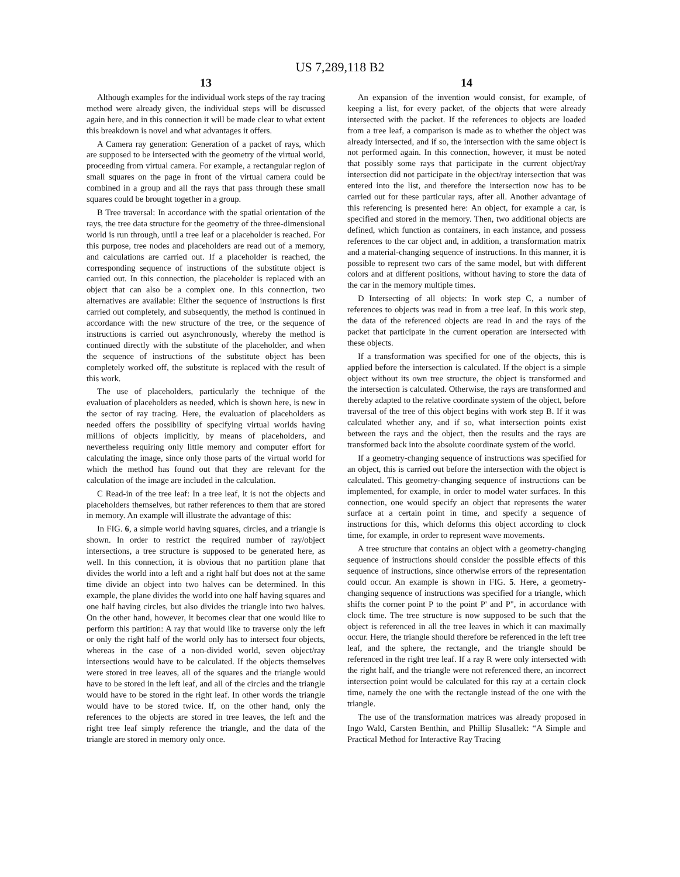US 7,289,118 B2
13
Although examples for the individual work steps of the ray tracing method were already given, the individual steps will be discussed again here, and in this connection it will be made clear to what extent this breakdown is novel and what advantages it offers.
A Camera ray generation: Generation of a packet of rays, which are supposed to be intersected with the geometry of the virtual world, proceeding from virtual camera. For example, a rectangular region of small squares on the page in front of the virtual camera could be combined in a group and all the rays that pass through these small squares could be brought together in a group.
B Tree traversal: In accordance with the spatial orientation of the rays, the tree data structure for the geometry of the three-dimensional world is run through, until a tree leaf or a placeholder is reached. For this purpose, tree nodes and placeholders are read out of a memory, and calculations are carried out. If a placeholder is reached, the corresponding sequence of instructions of the substitute object is carried out. In this connection, the placeholder is replaced with an object that can also be a complex one. In this connection, two alternatives are available: Either the sequence of instructions is first carried out completely, and subsequently, the method is continued in accordance with the new structure of the tree, or the sequence of instructions is carried out asynchronously, whereby the method is continued directly with the substitute of the placeholder, and when the sequence of instructions of the substitute object has been completely worked off, the substitute is replaced with the result of this work.
The use of placeholders, particularly the technique of the evaluation of placeholders as needed, which is shown here, is new in the sector of ray tracing. Here, the evaluation of placeholders as needed offers the possibility of specifying virtual worlds having millions of objects implicitly, by means of placeholders, and nevertheless requiring only little memory and computer effort for calculating the image, since only those parts of the virtual world for which the method has found out that they are relevant for the calculation of the image are included in the calculation.
C Read-in of the tree leaf: In a tree leaf, it is not the objects and placeholders themselves, but rather references to them that are stored in memory. An example will illustrate the advantage of this:
In FIG. 6, a simple world having squares, circles, and a triangle is shown. In order to restrict the required number of ray/object intersections, a tree structure is supposed to be generated here, as well. In this connection, it is obvious that no partition plane that divides the world into a left and a right half but does not at the same time divide an object into two halves can be determined. In this example, the plane divides the world into one half having squares and one half having circles, but also divides the triangle into two halves. On the other hand, however, it becomes clear that one would like to perform this partition: A ray that would like to traverse only the left or only the right half of the world only has to intersect four objects, whereas in the case of a non-divided world, seven object/ray intersections would have to be calculated. If the objects themselves were stored in tree leaves, all of the squares and the triangle would have to be stored in the left leaf, and all of the circles and the triangle would have to be stored in the right leaf. In other words the triangle would have to be stored twice. If, on the other hand, only the references to the objects are stored in tree leaves, the left and the right tree leaf simply reference the triangle, and the data of the triangle are stored in memory only once.
14
An expansion of the invention would consist, for example, of keeping a list, for every packet, of the objects that were already intersected with the packet. If the references to objects are loaded from a tree leaf, a comparison is made as to whether the object was already intersected, and if so, the intersection with the same object is not performed again. In this connection, however, it must be noted that possibly some rays that participate in the current object/ray intersection did not participate in the object/ray intersection that was entered into the list, and therefore the intersection now has to be carried out for these particular rays, after all. Another advantage of this referencing is presented here: An object, for example a car, is specified and stored in the memory. Then, two additional objects are defined, which function as containers, in each instance, and possess references to the car object and, in addition, a transformation matrix and a material-changing sequence of instructions. In this manner, it is possible to represent two cars of the same model, but with different colors and at different positions, without having to store the data of the car in the memory multiple times.
D Intersecting of all objects: In work step C, a number of references to objects was read in from a tree leaf. In this work step, the data of the referenced objects are read in and the rays of the packet that participate in the current operation are intersected with these objects.
If a transformation was specified for one of the objects, this is applied before the intersection is calculated. If the object is a simple object without its own tree structure, the object is transformed and the intersection is calculated. Otherwise, the rays are transformed and thereby adapted to the relative coordinate system of the object, before traversal of the tree of this object begins with work step B. If it was calculated whether any, and if so, what intersection points exist between the rays and the object, then the results and the rays are transformed back into the absolute coordinate system of the world.
If a geometry-changing sequence of instructions was specified for an object, this is carried out before the intersection with the object is calculated. This geometry-changing sequence of instructions can be implemented, for example, in order to model water surfaces. In this connection, one would specify an object that represents the water surface at a certain point in time, and specify a sequence of instructions for this, which deforms this object according to clock time, for example, in order to represent wave movements.
A tree structure that contains an object with a geometry-changing sequence of instructions should consider the possible effects of this sequence of instructions, since otherwise errors of the representation could occur. An example is shown in FIG. 5. Here, a geometry-changing sequence of instructions was specified for a triangle, which shifts the corner point P to the point P' and P", in accordance with clock time. The tree structure is now supposed to be such that the object is referenced in all the tree leaves in which it can maximally occur. Here, the triangle should therefore be referenced in the left tree leaf, and the sphere, the rectangle, and the triangle should be referenced in the right tree leaf. If a ray R were only intersected with the right half, and the triangle were not referenced there, an incorrect intersection point would be calculated for this ray at a certain clock time, namely the one with the rectangle instead of the one with the triangle.
The use of the transformation matrices was already proposed in Ingo Wald, Carsten Benthin, and Phillip Slusallek: “A Simple and Practical Method for Interactive Ray Tracing